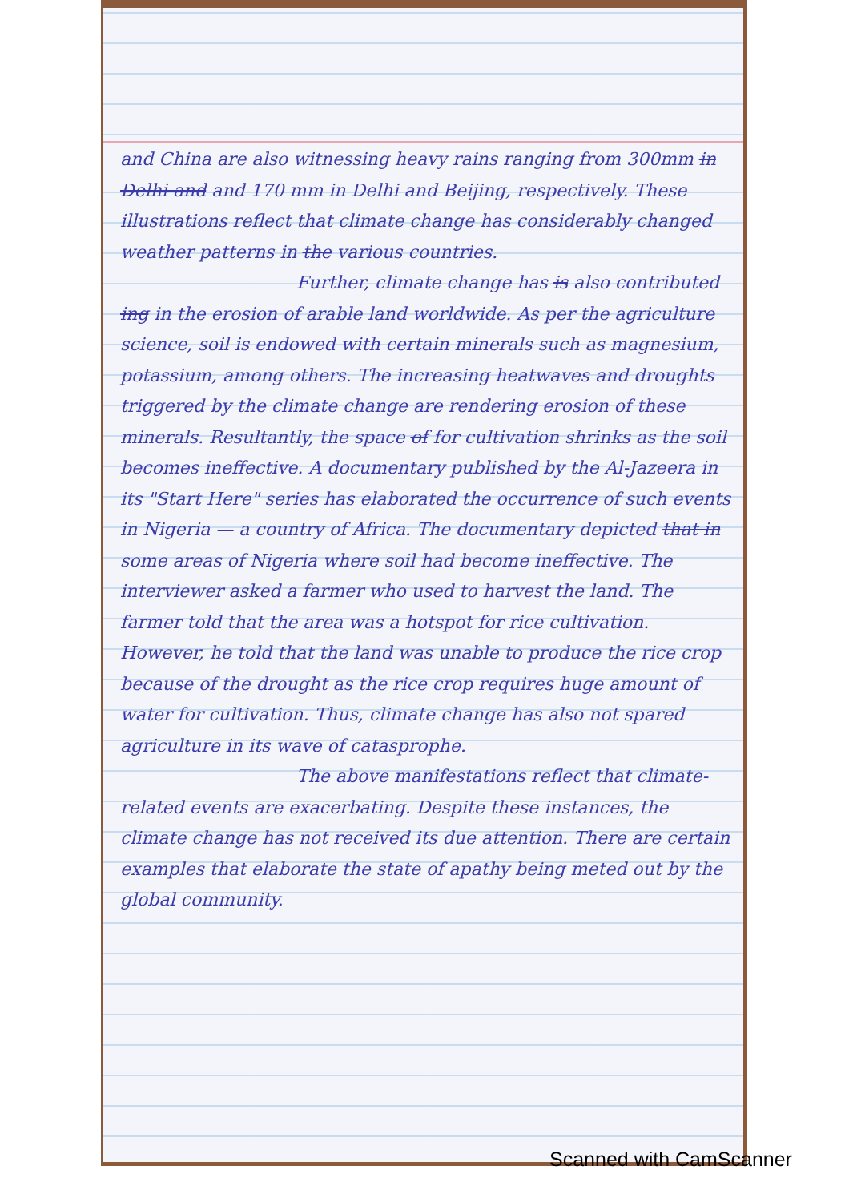and China are also witnessing heavy rains ranging from 300mm in Delhi and and 170 mm in Delhi and Beijing, respectively. These illustrations reflect that climate change has considerably changed weather patterns in the various countries.
Further, climate change has is also contributed ing in the erosion of arable land worldwide. As per the agriculture science, soil is endowed with certain minerals such as magnesium, potassium, among others. The increasing heatwaves and droughts triggered by the climate change are rendering erosion of these minerals. Resultantly, the space of for cultivation shrinks as the soil becomes ineffective. A documentary published by the Al-Jazeera in its "Start Here" series has elaborated the occurrence of such events in Nigeria — a country of Africa. The documentary depicted that in some areas of Nigeria where soil had become ineffective. The interviewer asked a farmer who used to harvest the land. The farmer told that the area was a hotspot for rice cultivation. However, he told that the land was unable to produce the rice crop because of the drought as the rice crop requires huge amount of water for cultivation. Thus, climate change has also not spared agriculture in its wave of catasprophe.
The above manifestations reflect that climate-related events are exacerbating. Despite these instances, the climate change has not received its due attention. There are certain examples that elaborate the state of apathy being meted out by the global community.
Scanned with CamScanner